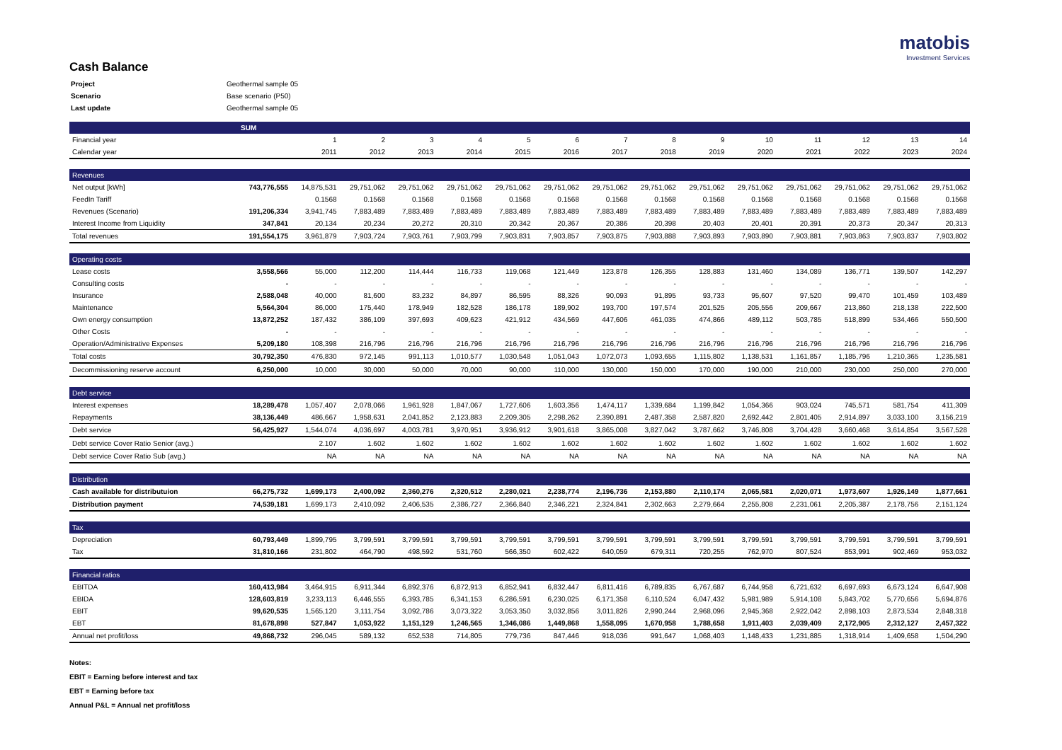matobis
Investment Services
Cash Balance
| Project | Geothermal sample 05 |
| Scenario | Base scenario (P50) |
| Last update | Geothermal sample 05 |
| | SUM | | | | | | | | | | | | | | |
| Financial year | | 1 | 2 | 3 | 4 | 5 | 6 | 7 | 8 | 9 | 10 | 11 | 12 | 13 | 14 |
| Calendar year | | 2011 | 2012 | 2013 | 2014 | 2015 | 2016 | 2017 | 2018 | 2019 | 2020 | 2021 | 2022 | 2023 | 2024 |
| Revenues | | | | | | | | | | | | | | | |
| Net output [kWh] | 743,776,555 | 14,875,531 | 29,751,062 | 29,751,062 | 29,751,062 | 29,751,062 | 29,751,062 | 29,751,062 | 29,751,062 | 29,751,062 | 29,751,062 | 29,751,062 | 29,751,062 | 29,751,062 | 29,751,062 |
| FeedIn Tariff | | 0.1568 | 0.1568 | 0.1568 | 0.1568 | 0.1568 | 0.1568 | 0.1568 | 0.1568 | 0.1568 | 0.1568 | 0.1568 | 0.1568 | 0.1568 | 0.1568 |
| Revenues (Scenario) | 191,206,334 | 3,941,745 | 7,883,489 | 7,883,489 | 7,883,489 | 7,883,489 | 7,883,489 | 7,883,489 | 7,883,489 | 7,883,489 | 7,883,489 | 7,883,489 | 7,883,489 | 7,883,489 | 7,883,489 |
| Interest Income from Liquidity | 347,841 | 20,134 | 20,234 | 20,272 | 20,310 | 20,342 | 20,367 | 20,386 | 20,398 | 20,403 | 20,401 | 20,391 | 20,373 | 20,347 | 20,313 |
| Total revenues | 191,554,175 | 3,961,879 | 7,903,724 | 7,903,761 | 7,903,799 | 7,903,831 | 7,903,857 | 7,903,875 | 7,903,888 | 7,903,893 | 7,903,890 | 7,903,881 | 7,903,863 | 7,903,837 | 7,903,802 |
| Operating costs | | | | | | | | | | | | | | | |
| Lease costs | 3,558,566 | 55,000 | 112,200 | 114,444 | 116,733 | 119,068 | 121,449 | 123,878 | 126,355 | 128,883 | 131,460 | 134,089 | 136,771 | 139,507 | 142,297 |
| Consulting costs | - | - | - | - | - | - | - | - | - | - | - | - | - | - | - |
| Insurance | 2,588,048 | 40,000 | 81,600 | 83,232 | 84,897 | 86,595 | 88,326 | 90,093 | 91,895 | 93,733 | 95,607 | 97,520 | 99,470 | 101,459 | 103,489 |
| Maintenance | 5,564,304 | 86,000 | 175,440 | 178,949 | 182,528 | 186,178 | 189,902 | 193,700 | 197,574 | 201,525 | 205,556 | 209,667 | 213,860 | 218,138 | 222,500 |
| Own energy consumption | 13,872,252 | 187,432 | 386,109 | 397,693 | 409,623 | 421,912 | 434,569 | 447,606 | 461,035 | 474,866 | 489,112 | 503,785 | 518,899 | 534,466 | 550,500 |
| Other Costs | - | - | - | - | - | - | - | - | - | - | - | - | - | - | - |
| Operation/Administrative Expenses | 5,209,180 | 108,398 | 216,796 | 216,796 | 216,796 | 216,796 | 216,796 | 216,796 | 216,796 | 216,796 | 216,796 | 216,796 | 216,796 | 216,796 | 216,796 |
| Total costs | 30,792,350 | 476,830 | 972,145 | 991,113 | 1,010,577 | 1,030,548 | 1,051,043 | 1,072,073 | 1,093,655 | 1,115,802 | 1,138,531 | 1,161,857 | 1,185,796 | 1,210,365 | 1,235,581 |
| Decommissioning reserve account | 6,250,000 | 10,000 | 30,000 | 50,000 | 70,000 | 90,000 | 110,000 | 130,000 | 150,000 | 170,000 | 190,000 | 210,000 | 230,000 | 250,000 | 270,000 |
| Debt service | | | | | | | | | | | | | | | |
| Interest expenses | 18,289,478 | 1,057,407 | 2,078,066 | 1,961,928 | 1,847,067 | 1,727,606 | 1,603,356 | 1,474,117 | 1,339,684 | 1,199,842 | 1,054,366 | 903,024 | 745,571 | 581,754 | 411,309 |
| Repayments | 38,136,449 | 486,667 | 1,958,631 | 2,041,852 | 2,123,883 | 2,209,305 | 2,298,262 | 2,390,891 | 2,487,358 | 2,587,820 | 2,692,442 | 2,801,405 | 2,914,897 | 3,033,100 | 3,156,219 |
| Debt service | 56,425,927 | 1,544,074 | 4,036,697 | 4,003,781 | 3,970,951 | 3,936,912 | 3,901,618 | 3,865,008 | 3,827,042 | 3,787,662 | 3,746,808 | 3,704,428 | 3,660,468 | 3,614,854 | 3,567,528 |
| Debt service Cover Ratio Senior (avg.) | | 2.107 | 1.602 | 1.602 | 1.602 | 1.602 | 1.602 | 1.602 | 1.602 | 1.602 | 1.602 | 1.602 | 1.602 | 1.602 | 1.602 |
| Debt service Cover Ratio Sub (avg.) | | NA | NA | NA | NA | NA | NA | NA | NA | NA | NA | NA | NA | NA | NA |
| Distribution | | | | | | | | | | | | | | | |
| Cash available for distributuion | 66,275,732 | 1,699,173 | 2,400,092 | 2,360,276 | 2,320,512 | 2,280,021 | 2,238,774 | 2,196,736 | 2,153,880 | 2,110,174 | 2,065,581 | 2,020,071 | 1,973,607 | 1,926,149 | 1,877,661 |
| Distribution payment | 74,539,181 | 1,699,173 | 2,410,092 | 2,406,535 | 2,386,727 | 2,366,840 | 2,346,221 | 2,324,841 | 2,302,663 | 2,279,664 | 2,255,808 | 2,231,061 | 2,205,387 | 2,178,756 | 2,151,124 |
| Tax | | | | | | | | | | | | | | | |
| Depreciation | 60,793,449 | 1,899,795 | 3,799,591 | 3,799,591 | 3,799,591 | 3,799,591 | 3,799,591 | 3,799,591 | 3,799,591 | 3,799,591 | 3,799,591 | 3,799,591 | 3,799,591 | 3,799,591 | 3,799,591 |
| Tax | 31,810,166 | 231,802 | 464,790 | 498,592 | 531,760 | 566,350 | 602,422 | 640,059 | 679,311 | 720,255 | 762,970 | 807,524 | 853,991 | 902,469 | 953,032 |
| Financial ratios | | | | | | | | | | | | | | | |
| EBITDA | 160,413,984 | 3,464,915 | 6,911,344 | 6,892,376 | 6,872,913 | 6,852,941 | 6,832,447 | 6,811,416 | 6,789,835 | 6,767,687 | 6,744,958 | 6,721,632 | 6,697,693 | 6,673,124 | 6,647,908 |
| EBIDA | 128,603,819 | 3,233,113 | 6,446,555 | 6,393,785 | 6,341,153 | 6,286,591 | 6,230,025 | 6,171,358 | 6,110,524 | 6,047,432 | 5,981,989 | 5,914,108 | 5,843,702 | 5,770,656 | 5,694,876 |
| EBIT | 99,620,535 | 1,565,120 | 3,111,754 | 3,092,786 | 3,073,322 | 3,053,350 | 3,032,856 | 3,011,826 | 2,990,244 | 2,968,096 | 2,945,368 | 2,922,042 | 2,898,103 | 2,873,534 | 2,848,318 |
| EBT | 81,678,898 | 527,847 | 1,053,922 | 1,151,129 | 1,246,565 | 1,346,086 | 1,449,868 | 1,558,095 | 1,670,958 | 1,788,658 | 1,911,403 | 2,039,409 | 2,172,905 | 2,312,127 | 2,457,322 |
| Annual net profit/loss | 49,868,732 | 296,045 | 589,132 | 652,538 | 714,805 | 779,736 | 847,446 | 918,036 | 991,647 | 1,068,403 | 1,148,433 | 1,231,885 | 1,318,914 | 1,409,658 | 1,504,290 |
Notes:
EBIT = Earning before interest and tax
EBT = Earning before tax
Annual P&L = Annual net profit/loss